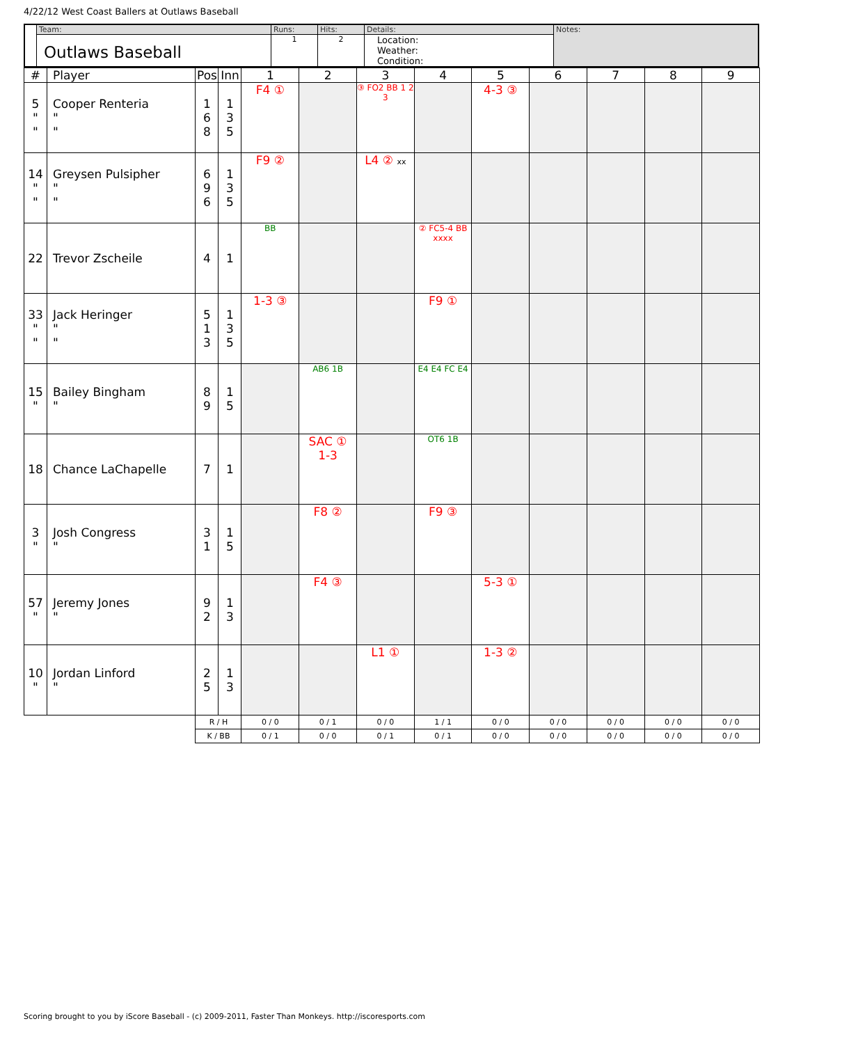4/22/12 West Coast Ballers at Outlaws Baseball
| | Team: | Runs: | Hits: | Details: | Notes: |
| | Outlaws Baseball | 1 | 2 | Location: Weather: Condition: | |
| # | Player | Pos | Inn | 1 | 2 | 3 | 4 | 5 | 6 | 7 | 8 | 9 |
| --- | --- | --- | --- | --- | --- | --- | --- | --- | --- | --- | --- | --- |
| 5 " " | Cooper Renteria " " | 1 6 8 | 1 3 5 | F4 ① | | ③ FO2 BB 1 2 3 | | 4-3 ③ | | | | |
| 14 " " | Greysen Pulsipher " " | 6 9 6 | 1 3 5 | F9 ② | | L4 ② xx | | | | | | |
| 22 | Trevor Zscheile | 4 | 1 | BB | | | ② FC5-4 BB xxxx | | | | | |
| 33 " " | Jack Heringer " " | 5 1 3 | 1 3 5 | 1-3 ③ | | | F9 ① | | | | | |
| 15 " | Bailey Bingham " | 8 9 | 1 5 | | AB6 1B | | E4 E4 FC E4 | | | | | |
| 18 | Chance LaChapelle | 7 | 1 | | SAC ① 1-3 | | OT6 1B | | | | | |
| 3 " | Josh Congress " | 3 1 | 1 5 | | F8 ② | | F9 ③ | | | | | |
| 57 " | Jeremy Jones " | 9 2 | 1 3 | | F4 ③ | | | 5-3 ① | | | | |
| 10 " | Jordan Linford " | 2 5 | 1 3 | | | L1 ① | | 1-3 ② | | | | |
| | | R / H | | 0 / 0 | 0 / 1 | 0 / 0 | 1 / 1 | 0 / 0 | 0 / 0 | 0 / 0 | 0 / 0 | 0 / 0 |
| | | K / BB | | 0 / 1 | 0 / 0 | 0 / 1 | 0 / 1 | 0 / 0 | 0 / 0 | 0 / 0 | 0 / 0 | 0 / 0 |
Scoring brought to you by iScore Baseball - (c) 2009-2011, Faster Than Monkeys. http://iscoresports.com